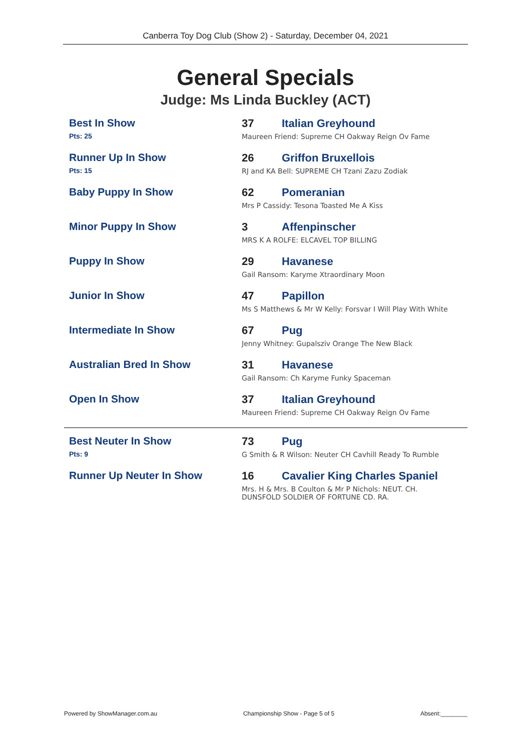Canberra Toy Dog Club (Show 2) - Saturday, December 04, 2021
General Specials
Judge: Ms Linda Buckley (ACT)
| Best In Show Pts: 25 | 37 | Italian Greyhound Maureen Friend: Supreme CH Oakway Reign Ov Fame |
| Runner Up In Show Pts: 15 | 26 | Griffon Bruxellois RJ and KA Bell: SUPREME CH Tzani Zazu Zodiak |
| Baby Puppy In Show | 62 | Pomeranian Mrs P Cassidy: Tesona Toasted Me A Kiss |
| Minor Puppy In Show | 3 | Affenpinscher MRS K A ROLFE: ELCAVEL TOP BILLING |
| Puppy In Show | 29 | Havanese Gail Ransom: Karyme Xtraordinary Moon |
| Junior In Show | 47 | Papillon Ms S Matthews & Mr W Kelly: Forsvar I Will Play With White |
| Intermediate In Show | 67 | Pug Jenny Whitney: Gupalsziv Orange The New Black |
| Australian Bred In Show | 31 | Havanese Gail Ransom: Ch Karyme Funky Spaceman |
| Open In Show | 37 | Italian Greyhound Maureen Friend: Supreme CH Oakway Reign Ov Fame |
| Best Neuter In Show Pts: 9 | 73 | Pug G Smith & R Wilson: Neuter CH Cavhill Ready To Rumble |
| Runner Up Neuter In Show | 16 | Cavalier King Charles Spaniel Mrs. H & Mrs. B Coulton & Mr P Nichols: NEUT. CH. DUNSFOLD SOLDIER OF FORTUNE CD. RA. |
Powered by ShowManager.com.au Championship Show - Page 5 of 5 Absent:________